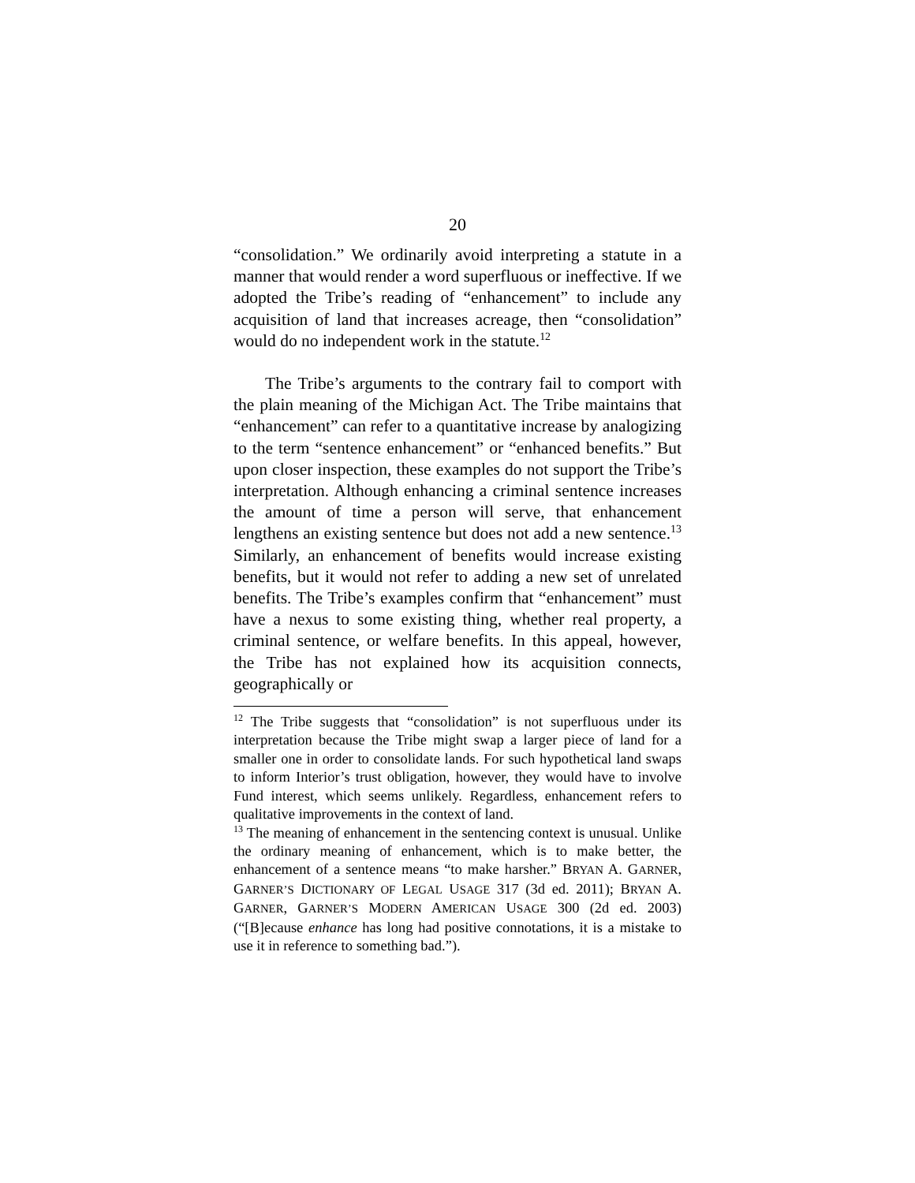20
“consolidation.” We ordinarily avoid interpreting a statute in a manner that would render a word superfluous or ineffective. If we adopted the Tribe’s reading of “enhancement” to include any acquisition of land that increases acreage, then “consolidation” would do no independent work in the statute.<sup>12</sup>
The Tribe’s arguments to the contrary fail to comport with the plain meaning of the Michigan Act. The Tribe maintains that “enhancement” can refer to a quantitative increase by analogizing to the term “sentence enhancement” or “enhanced benefits.” But upon closer inspection, these examples do not support the Tribe’s interpretation. Although enhancing a criminal sentence increases the amount of time a person will serve, that enhancement lengthens an existing sentence but does not add a new sentence.<sup>13</sup> Similarly, an enhancement of benefits would increase existing benefits, but it would not refer to adding a new set of unrelated benefits. The Tribe’s examples confirm that “enhancement” must have a nexus to some existing thing, whether real property, a criminal sentence, or welfare benefits. In this appeal, however, the Tribe has not explained how its acquisition connects, geographically or
<sup>12</sup> The Tribe suggests that “consolidation” is not superfluous under its interpretation because the Tribe might swap a larger piece of land for a smaller one in order to consolidate lands. For such hypothetical land swaps to inform Interior’s trust obligation, however, they would have to involve Fund interest, which seems unlikely. Regardless, enhancement refers to qualitative improvements in the context of land.
<sup>13</sup> The meaning of enhancement in the sentencing context is unusual. Unlike the ordinary meaning of enhancement, which is to make better, the enhancement of a sentence means “to make harsher.” BRYAN A. GARNER, GARNER’S DICTIONARY OF LEGAL USAGE 317 (3d ed. 2011); BRYAN A. GARNER, GARNER’S MODERN AMERICAN USAGE 300 (2d ed. 2003) (“[B]ecause enhance has long had positive connotations, it is a mistake to use it in reference to something bad.”).